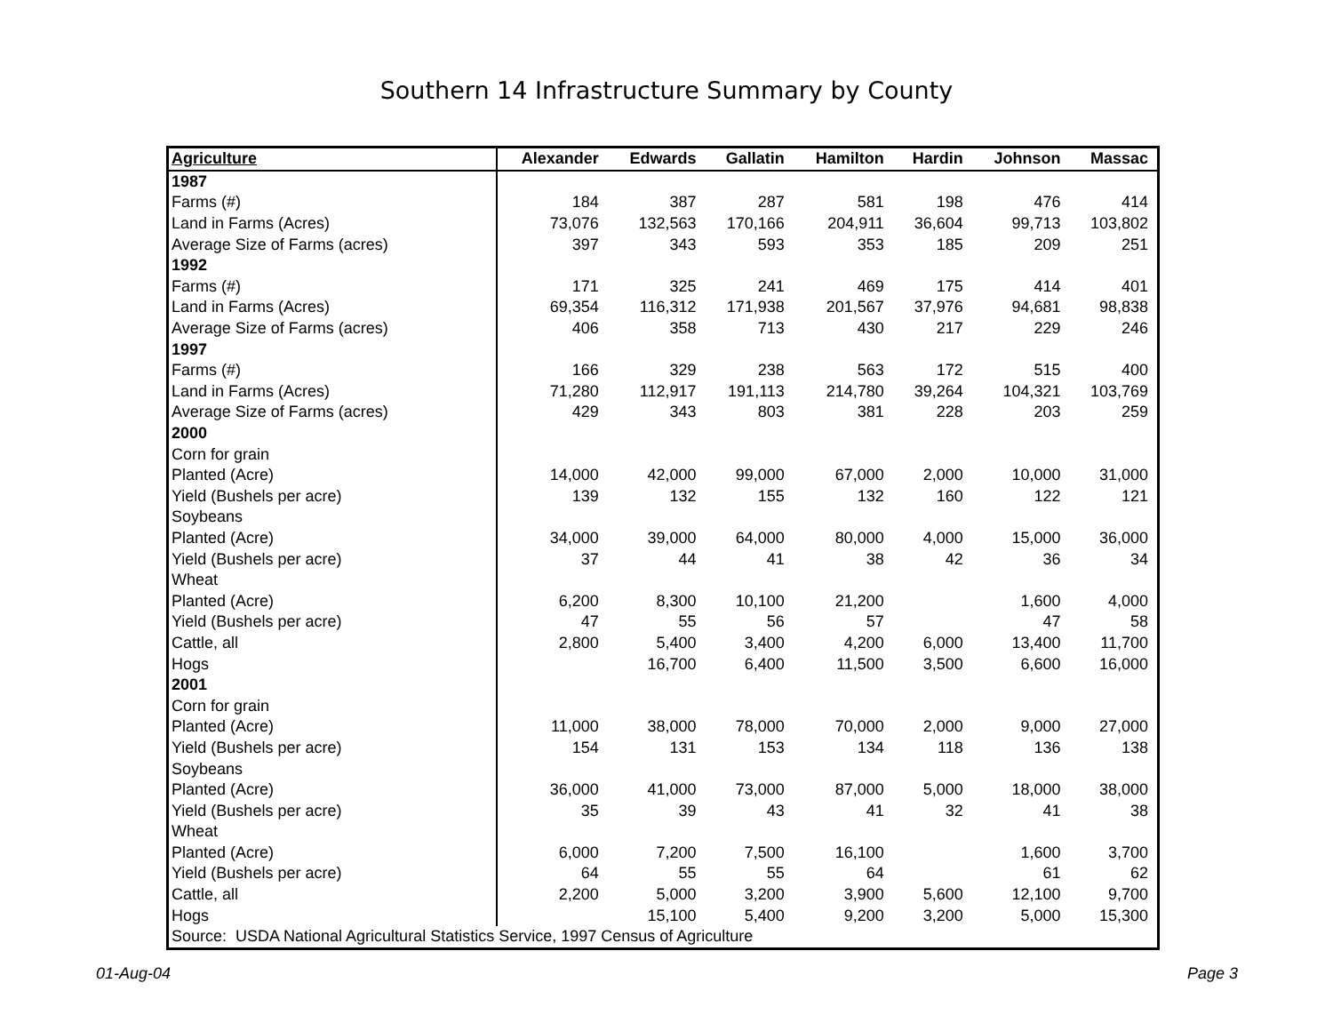Southern 14 Infrastructure Summary by County
| Agriculture | Alexander | Edwards | Gallatin | Hamilton | Hardin | Johnson | Massac |
| --- | --- | --- | --- | --- | --- | --- | --- |
| 1987 | | | | | | | |
| Farms (#) | 184 | 387 | 287 | 581 | 198 | 476 | 414 |
| Land in Farms (Acres) | 73,076 | 132,563 | 170,166 | 204,911 | 36,604 | 99,713 | 103,802 |
| Average Size of Farms (acres) | 397 | 343 | 593 | 353 | 185 | 209 | 251 |
| 1992 | | | | | | | |
| Farms (#) | 171 | 325 | 241 | 469 | 175 | 414 | 401 |
| Land in Farms (Acres) | 69,354 | 116,312 | 171,938 | 201,567 | 37,976 | 94,681 | 98,838 |
| Average Size of Farms (acres) | 406 | 358 | 713 | 430 | 217 | 229 | 246 |
| 1997 | | | | | | | |
| Farms (#) | 166 | 329 | 238 | 563 | 172 | 515 | 400 |
| Land in Farms (Acres) | 71,280 | 112,917 | 191,113 | 214,780 | 39,264 | 104,321 | 103,769 |
| Average Size of Farms (acres) | 429 | 343 | 803 | 381 | 228 | 203 | 259 |
| 2000 | | | | | | | |
| Corn for grain | | | | | | | |
| Planted (Acre) | 14,000 | 42,000 | 99,000 | 67,000 | 2,000 | 10,000 | 31,000 |
| Yield (Bushels per acre) | 139 | 132 | 155 | 132 | 160 | 122 | 121 |
| Soybeans | | | | | | | |
| Planted (Acre) | 34,000 | 39,000 | 64,000 | 80,000 | 4,000 | 15,000 | 36,000 |
| Yield (Bushels per acre) | 37 | 44 | 41 | 38 | 42 | 36 | 34 |
| Wheat | | | | | | | |
| Planted (Acre) | 6,200 | 8,300 | 10,100 | 21,200 | | 1,600 | 4,000 |
| Yield (Bushels per acre) | 47 | 55 | 56 | 57 | | 47 | 58 |
| Cattle, all | 2,800 | 5,400 | 3,400 | 4,200 | 6,000 | 13,400 | 11,700 |
| Hogs | | 16,700 | 6,400 | 11,500 | 3,500 | 6,600 | 16,000 |
| 2001 | | | | | | | |
| Corn for grain | | | | | | | |
| Planted (Acre) | 11,000 | 38,000 | 78,000 | 70,000 | 2,000 | 9,000 | 27,000 |
| Yield (Bushels per acre) | 154 | 131 | 153 | 134 | 118 | 136 | 138 |
| Soybeans | | | | | | | |
| Planted (Acre) | 36,000 | 41,000 | 73,000 | 87,000 | 5,000 | 18,000 | 38,000 |
| Yield (Bushels per acre) | 35 | 39 | 43 | 41 | 32 | 41 | 38 |
| Wheat | | | | | | | |
| Planted (Acre) | 6,000 | 7,200 | 7,500 | 16,100 | | 1,600 | 3,700 |
| Yield (Bushels per acre) | 64 | 55 | 55 | 64 | | 61 | 62 |
| Cattle, all | 2,200 | 5,000 | 3,200 | 3,900 | 5,600 | 12,100 | 9,700 |
| Hogs | | 15,100 | 5,400 | 9,200 | 3,200 | 5,000 | 15,300 |
| Source: USDA National Agricultural Statistics Service, 1997 Census of Agriculture | | | | | | | |
01-Aug-04 Page 3